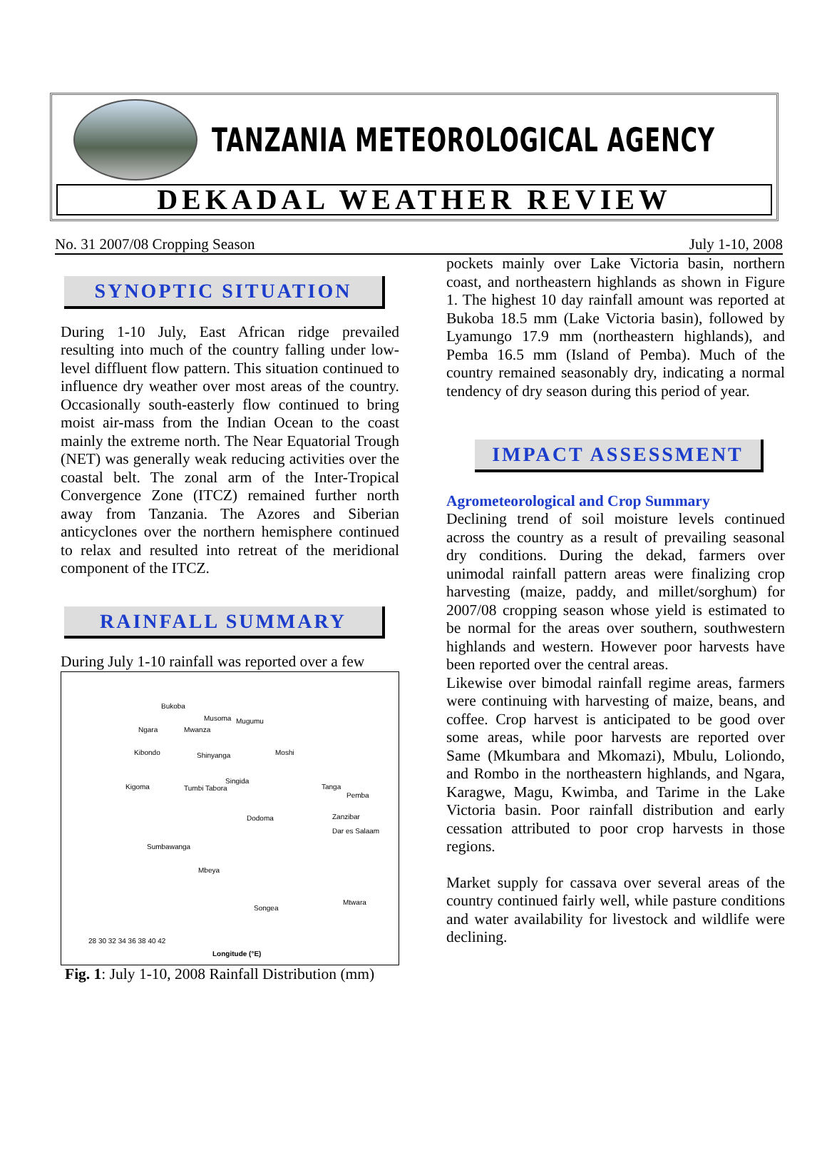TANZANIA METEOROLOGICAL AGENCY
DEKADAL WEATHER REVIEW
No. 31 2007/08 Cropping Season July 1-10, 2008
SYNOPTIC SITUATION
During 1-10 July, East African ridge prevailed resulting into much of the country falling under low-level diffluent flow pattern. This situation continued to influence dry weather over most areas of the country. Occasionally south-easterly flow continued to bring moist air-mass from the Indian Ocean to the coast mainly the extreme north. The Near Equatorial Trough (NET) was generally weak reducing activities over the coastal belt. The zonal arm of the Inter-Tropical Convergence Zone (ITCZ) remained further north away from Tanzania. The Azores and Siberian anticyclones over the northern hemisphere continued to relax and resulted into retreat of the meridional component of the ITCZ.
RAINFALL SUMMARY
During July 1-10 rainfall was reported over a few
Bukoba
Musoma Mugumu
Ngara Mwanza
Kibondo Shinyanga Moshi
Kigoma Tumbi Tabora
Singida
Tanga
Pemba
Dodoma Zanzibar
Dar es Salaam
Sumbawanga
Mbeya
Songea
Mtwara
28 30 32 34 36 38 40 42
Longitude (°E)
Fig. 1: July 1-10, 2008 Rainfall Distribution (mm)
pockets mainly over Lake Victoria basin, northern coast, and northeastern highlands as shown in Figure 1. The highest 10 day rainfall amount was reported at Bukoba 18.5 mm (Lake Victoria basin), followed by Lyamungo 17.9 mm (northeastern highlands), and Pemba 16.5 mm (Island of Pemba). Much of the country remained seasonably dry, indicating a normal tendency of dry season during this period of year.
IMPACT ASSESSMENT
Agrometeorological and Crop Summary
Declining trend of soil moisture levels continued across the country as a result of prevailing seasonal dry conditions. During the dekad, farmers over unimodal rainfall pattern areas were finalizing crop harvesting (maize, paddy, and millet/sorghum) for 2007/08 cropping season whose yield is estimated to be normal for the areas over southern, southwestern highlands and western. However poor harvests have been reported over the central areas.
Likewise over bimodal rainfall regime areas, farmers were continuing with harvesting of maize, beans, and coffee. Crop harvest is anticipated to be good over some areas, while poor harvests are reported over Same (Mkumbara and Mkomazi), Mbulu, Loliondo, and Rombo in the northeastern highlands, and Ngara, Karagwe, Magu, Kwimba, and Tarime in the Lake Victoria basin. Poor rainfall distribution and early cessation attributed to poor crop harvests in those regions.
Market supply for cassava over several areas of the country continued fairly well, while pasture conditions and water availability for livestock and wildlife were declining.